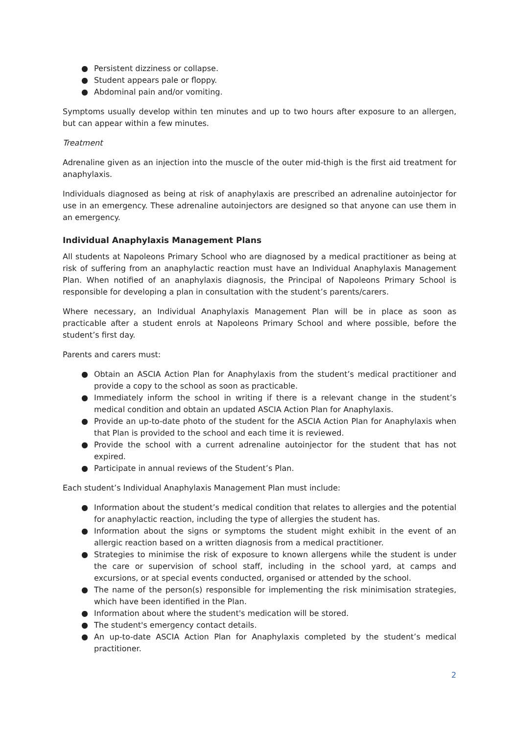● Persistent dizziness or collapse.
● Student appears pale or floppy.
● Abdominal pain and/or vomiting.
Symptoms usually develop within ten minutes and up to two hours after exposure to an allergen, but can appear within a few minutes.
Treatment
Adrenaline given as an injection into the muscle of the outer mid-thigh is the first aid treatment for anaphylaxis.
Individuals diagnosed as being at risk of anaphylaxis are prescribed an adrenaline autoinjector for use in an emergency. These adrenaline autoinjectors are designed so that anyone can use them in an emergency.
Individual Anaphylaxis Management Plans
All students at Napoleons Primary School who are diagnosed by a medical practitioner as being at risk of suffering from an anaphylactic reaction must have an Individual Anaphylaxis Management Plan. When notified of an anaphylaxis diagnosis, the Principal of Napoleons Primary School is responsible for developing a plan in consultation with the student’s parents/carers.
Where necessary, an Individual Anaphylaxis Management Plan will be in place as soon as practicable after a student enrols at Napoleons Primary School and where possible, before the student’s first day.
Parents and carers must:
● Obtain an ASCIA Action Plan for Anaphylaxis from the student’s medical practitioner and provide a copy to the school as soon as practicable.
● Immediately inform the school in writing if there is a relevant change in the student’s medical condition and obtain an updated ASCIA Action Plan for Anaphylaxis.
● Provide an up-to-date photo of the student for the ASCIA Action Plan for Anaphylaxis when that Plan is provided to the school and each time it is reviewed.
● Provide the school with a current adrenaline autoinjector for the student that has not expired.
● Participate in annual reviews of the Student’s Plan.
Each student’s Individual Anaphylaxis Management Plan must include:
● Information about the student’s medical condition that relates to allergies and the potential for anaphylactic reaction, including the type of allergies the student has.
● Information about the signs or symptoms the student might exhibit in the event of an allergic reaction based on a written diagnosis from a medical practitioner.
● Strategies to minimise the risk of exposure to known allergens while the student is under the care or supervision of school staff, including in the school yard, at camps and excursions, or at special events conducted, organised or attended by the school.
● The name of the person(s) responsible for implementing the risk minimisation strategies, which have been identified in the Plan.
● Information about where the student's medication will be stored.
● The student's emergency contact details.
● An up-to-date ASCIA Action Plan for Anaphylaxis completed by the student’s medical practitioner.
2